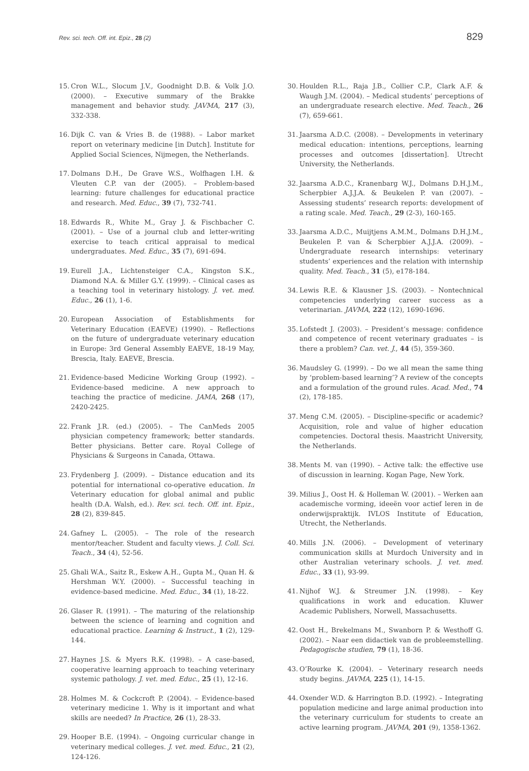Rev. sci. tech. Off. int. Epiz., 28 (2) 829
15. Cron W.L., Slocum J.V., Goodnight D.B. & Volk J.O. (2000). – Executive summary of the Brakke management and behavior study. JAVMA, 217 (3), 332-338.
16. Dijk C. van & Vries B. de (1988). – Labor market report on veterinary medicine [in Dutch]. Institute for Applied Social Sciences, Nijmegen, the Netherlands.
17. Dolmans D.H., De Grave W.S., Wolfhagen I.H. & Vleuten C.P. van der (2005). – Problem-based learning: future challenges for educational practice and research. Med. Educ., 39 (7), 732-741.
18. Edwards R., White M., Gray J. & Fischbacher C. (2001). – Use of a journal club and letter-writing exercise to teach critical appraisal to medical undergraduates. Med. Educ., 35 (7), 691-694.
19. Eurell J.A., Lichtensteiger C.A., Kingston S.K., Diamond N.A. & Miller G.Y. (1999). – Clinical cases as a teaching tool in veterinary histology. J. vet. med. Educ., 26 (1), 1-6.
20. European Association of Establishments for Veterinary Education (EAEVE) (1990). – Reflections on the future of undergraduate veterinary education in Europe: 3rd General Assembly EAEVE, 18-19 May, Brescia, Italy. EAEVE, Brescia.
21. Evidence-based Medicine Working Group (1992). – Evidence-based medicine. A new approach to teaching the practice of medicine. JAMA, 268 (17), 2420-2425.
22. Frank J.R. (ed.) (2005). – The CanMeds 2005 physician competency framework; better standards. Better physicians. Better care. Royal College of Physicians & Surgeons in Canada, Ottawa.
23. Frydenberg J. (2009). – Distance education and its potential for international co-operative education. In Veterinary education for global animal and public health (D.A. Walsh, ed.). Rev. sci. tech. Off. int. Epiz., 28 (2), 839-845.
24. Gafney L. (2005). – The role of the research mentor/teacher. Student and faculty views. J. Coll. Sci. Teach., 34 (4), 52-56.
25. Ghali W.A., Saitz R., Eskew A.H., Gupta M., Quan H. & Hershman W.Y. (2000). – Successful teaching in evidence-based medicine. Med. Educ., 34 (1), 18-22.
26. Glaser R. (1991). – The maturing of the relationship between the science of learning and cognition and educational practice. Learning & Instruct., 1 (2), 129-144.
27. Haynes J.S. & Myers R.K. (1998). – A case-based, cooperative learning approach to teaching veterinary systemic pathology. J. vet. med. Educ., 25 (1), 12-16.
28. Holmes M. & Cockcroft P. (2004). – Evidence-based veterinary medicine 1. Why is it important and what skills are needed? In Practice, 26 (1), 28-33.
29. Hooper B.E. (1994). – Ongoing curricular change in veterinary medical colleges. J. vet. med. Educ., 21 (2), 124-126.
30. Houlden R.L., Raja J.B., Collier C.P., Clark A.F. & Waugh J.M. (2004). – Medical students’ perceptions of an undergraduate research elective. Med. Teach., 26 (7), 659-661.
31. Jaarsma A.D.C. (2008). – Developments in veterinary medical education: intentions, perceptions, learning processes and outcomes [dissertation]. Utrecht University, the Netherlands.
32. Jaarsma A.D.C., Kranenbarg W.J., Dolmans D.H.J.M., Scherpbier A.J.J.A. & Beukelen P. van (2007). – Assessing students’ research reports: development of a rating scale. Med. Teach., 29 (2-3), 160-165.
33. Jaarsma A.D.C., Muijtjens A.M.M., Dolmans D.H.J.M., Beukelen P. van & Scherpbier A.J.J.A. (2009). – Undergraduate research internships: veterinary students’ experiences and the relation with internship quality. Med. Teach., 31 (5), e178-184.
34. Lewis R.E. & Klausner J.S. (2003). – Nontechnical competencies underlying career success as a veterinarian. JAVMA, 222 (12), 1690-1696.
35. Lofstedt J. (2003). – President’s message: confidence and competence of recent veterinary graduates – is there a problem? Can. vet. J., 44 (5), 359-360.
36. Maudsley G. (1999). – Do we all mean the same thing by ‘problem-based learning’? A review of the concepts and a formulation of the ground rules. Acad. Med., 74 (2), 178-185.
37. Meng C.M. (2005). – Discipline-specific or academic? Acquisition, role and value of higher education competencies. Doctoral thesis. Maastricht University, the Netherlands.
38. Ments M. van (1990). – Active talk: the effective use of discussion in learning. Kogan Page, New York.
39. Milius J., Oost H. & Holleman W. (2001). – Werken aan academische vorming, ideeën voor actief leren in de onderwijspraktijk. IVLOS Institute of Education, Utrecht, the Netherlands.
40. Mills J.N. (2006). – Development of veterinary communication skills at Murdoch University and in other Australian veterinary schools. J. vet. med. Educ., 33 (1), 93-99.
41. Nijhof W.J. & Streumer J.N. (1998). – Key qualifications in work and education. Kluwer Academic Publishers, Norwell, Massachusetts.
42. Oost H., Brekelmans M., Swanborn P. & Westhoff G. (2002). – Naar een didactiek van de probleemstelling. Pedagogische studien, 79 (1), 18-36.
43. O’Rourke K. (2004). – Veterinary research needs study begins. JAVMA, 225 (1), 14-15.
44. Oxender W.D. & Harrington B.D. (1992). – Integrating population medicine and large animal production into the veterinary curriculum for students to create an active learning program. JAVMA, 201 (9), 1358-1362.